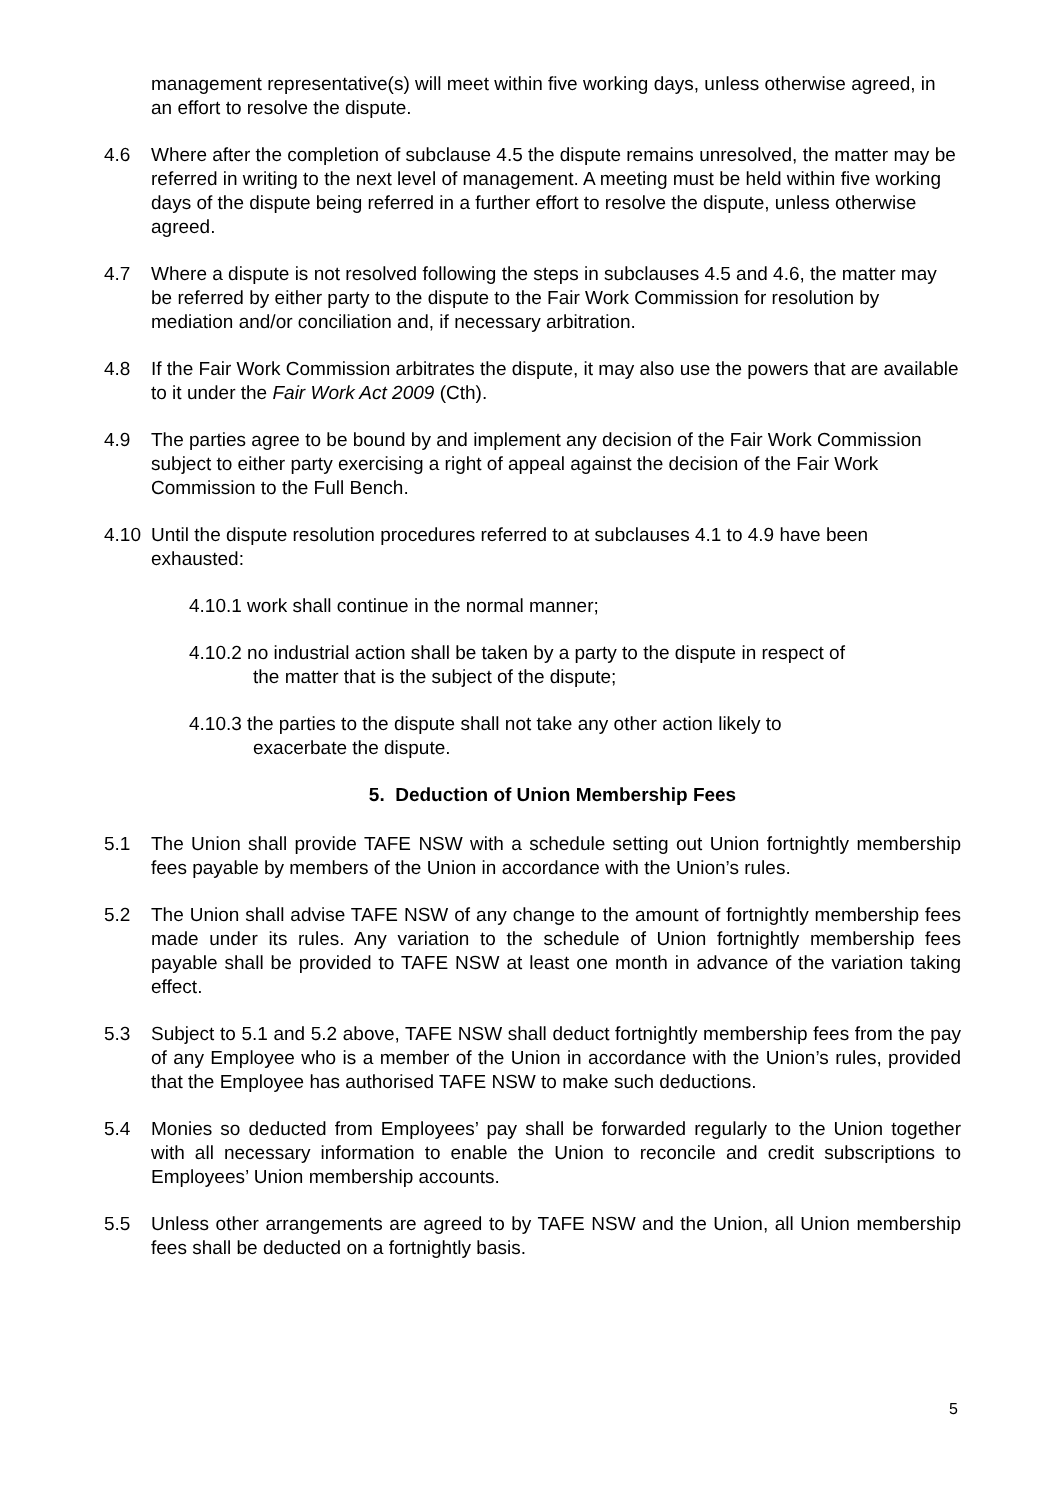management representative(s) will meet within five working days, unless otherwise agreed, in an effort to resolve the dispute.
4.6 Where after the completion of subclause 4.5 the dispute remains unresolved, the matter may be referred in writing to the next level of management. A meeting must be held within five working days of the dispute being referred in a further effort to resolve the dispute, unless otherwise agreed.
4.7 Where a dispute is not resolved following the steps in subclauses 4.5 and 4.6, the matter may be referred by either party to the dispute to the Fair Work Commission for resolution by mediation and/or conciliation and, if necessary arbitration.
4.8 If the Fair Work Commission arbitrates the dispute, it may also use the powers that are available to it under the Fair Work Act 2009 (Cth).
4.9 The parties agree to be bound by and implement any decision of the Fair Work Commission subject to either party exercising a right of appeal against the decision of the Fair Work Commission to the Full Bench.
4.10 Until the dispute resolution procedures referred to at subclauses 4.1 to 4.9 have been exhausted:
4.10.1 work shall continue in the normal manner;
4.10.2 no industrial action shall be taken by a party to the dispute in respect of
the matter that is the subject of the dispute;
4.10.3 the parties to the dispute shall not take any other action likely to
exacerbate the dispute.
5. Deduction of Union Membership Fees
5.1 The Union shall provide TAFE NSW with a schedule setting out Union fortnightly membership fees payable by members of the Union in accordance with the Union’s rules.
5.2 The Union shall advise TAFE NSW of any change to the amount of fortnightly membership fees made under its rules. Any variation to the schedule of Union fortnightly membership fees payable shall be provided to TAFE NSW at least one month in advance of the variation taking effect.
5.3 Subject to 5.1 and 5.2 above, TAFE NSW shall deduct fortnightly membership fees from the pay of any Employee who is a member of the Union in accordance with the Union’s rules, provided that the Employee has authorised TAFE NSW to make such deductions.
5.4 Monies so deducted from Employees’ pay shall be forwarded regularly to the Union together with all necessary information to enable the Union to reconcile and credit subscriptions to Employees’ Union membership accounts.
5.5 Unless other arrangements are agreed to by TAFE NSW and the Union, all Union membership fees shall be deducted on a fortnightly basis.
5